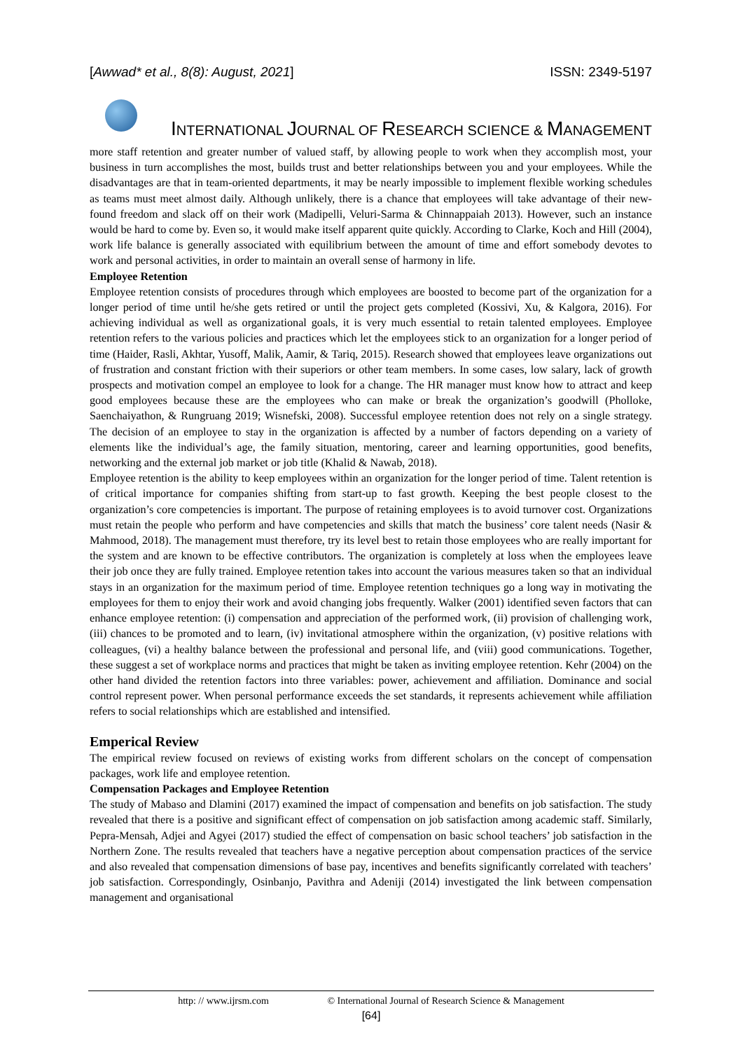[Awwad* et al., 8(8): August, 2021] ISSN: 2349-5197
INTERNATIONAL JOURNAL OF RESEARCH SCIENCE & MANAGEMENT
more staff retention and greater number of valued staff, by allowing people to work when they accomplish most, your business in turn accomplishes the most, builds trust and better relationships between you and your employees. While the disadvantages are that in team-oriented departments, it may be nearly impossible to implement flexible working schedules as teams must meet almost daily. Although unlikely, there is a chance that employees will take advantage of their new-found freedom and slack off on their work (Madipelli, Veluri-Sarma & Chinnappaiah 2013). However, such an instance would be hard to come by. Even so, it would make itself apparent quite quickly. According to Clarke, Koch and Hill (2004), work life balance is generally associated with equilibrium between the amount of time and effort somebody devotes to work and personal activities, in order to maintain an overall sense of harmony in life.
Employee Retention
Employee retention consists of procedures through which employees are boosted to become part of the organization for a longer period of time until he/she gets retired or until the project gets completed (Kossivi, Xu, & Kalgora, 2016). For achieving individual as well as organizational goals, it is very much essential to retain talented employees. Employee retention refers to the various policies and practices which let the employees stick to an organization for a longer period of time (Haider, Rasli, Akhtar, Yusoff, Malik, Aamir, & Tariq, 2015). Research showed that employees leave organizations out of frustration and constant friction with their superiors or other team members. In some cases, low salary, lack of growth prospects and motivation compel an employee to look for a change. The HR manager must know how to attract and keep good employees because these are the employees who can make or break the organization’s goodwill (Pholloke, Saenchaiyathon, & Rungruang 2019; Wisnefski, 2008). Successful employee retention does not rely on a single strategy. The decision of an employee to stay in the organization is affected by a number of factors depending on a variety of elements like the individual’s age, the family situation, mentoring, career and learning opportunities, good benefits, networking and the external job market or job title (Khalid & Nawab, 2018).
Employee retention is the ability to keep employees within an organization for the longer period of time. Talent retention is of critical importance for companies shifting from start-up to fast growth. Keeping the best people closest to the organization’s core competencies is important. The purpose of retaining employees is to avoid turnover cost. Organizations must retain the people who perform and have competencies and skills that match the business’ core talent needs (Nasir & Mahmood, 2018). The management must therefore, try its level best to retain those employees who are really important for the system and are known to be effective contributors. The organization is completely at loss when the employees leave their job once they are fully trained. Employee retention takes into account the various measures taken so that an individual stays in an organization for the maximum period of time. Employee retention techniques go a long way in motivating the employees for them to enjoy their work and avoid changing jobs frequently. Walker (2001) identified seven factors that can enhance employee retention: (i) compensation and appreciation of the performed work, (ii) provision of challenging work, (iii) chances to be promoted and to learn, (iv) invitational atmosphere within the organization, (v) positive relations with colleagues, (vi) a healthy balance between the professional and personal life, and (viii) good communications. Together, these suggest a set of workplace norms and practices that might be taken as inviting employee retention. Kehr (2004) on the other hand divided the retention factors into three variables: power, achievement and affiliation. Dominance and social control represent power. When personal performance exceeds the set standards, it represents achievement while affiliation refers to social relationships which are established and intensified.
Emperical Review
The empirical review focused on reviews of existing works from different scholars on the concept of compensation packages, work life and employee retention.
Compensation Packages and Employee Retention
The study of Mabaso and Dlamini (2017) examined the impact of compensation and benefits on job satisfaction. The study revealed that there is a positive and significant effect of compensation on job satisfaction among academic staff. Similarly, Pepra-Mensah, Adjei and Agyei (2017) studied the effect of compensation on basic school teachers’ job satisfaction in the Northern Zone. The results revealed that teachers have a negative perception about compensation practices of the service and also revealed that compensation dimensions of base pay, incentives and benefits significantly correlated with teachers’ job satisfaction. Correspondingly, Osinbanjo, Pavithra and Adeniji (2014) investigated the link between compensation management and organisational
http: // www.ijrsm.com © International Journal of Research Science & Management
[64]